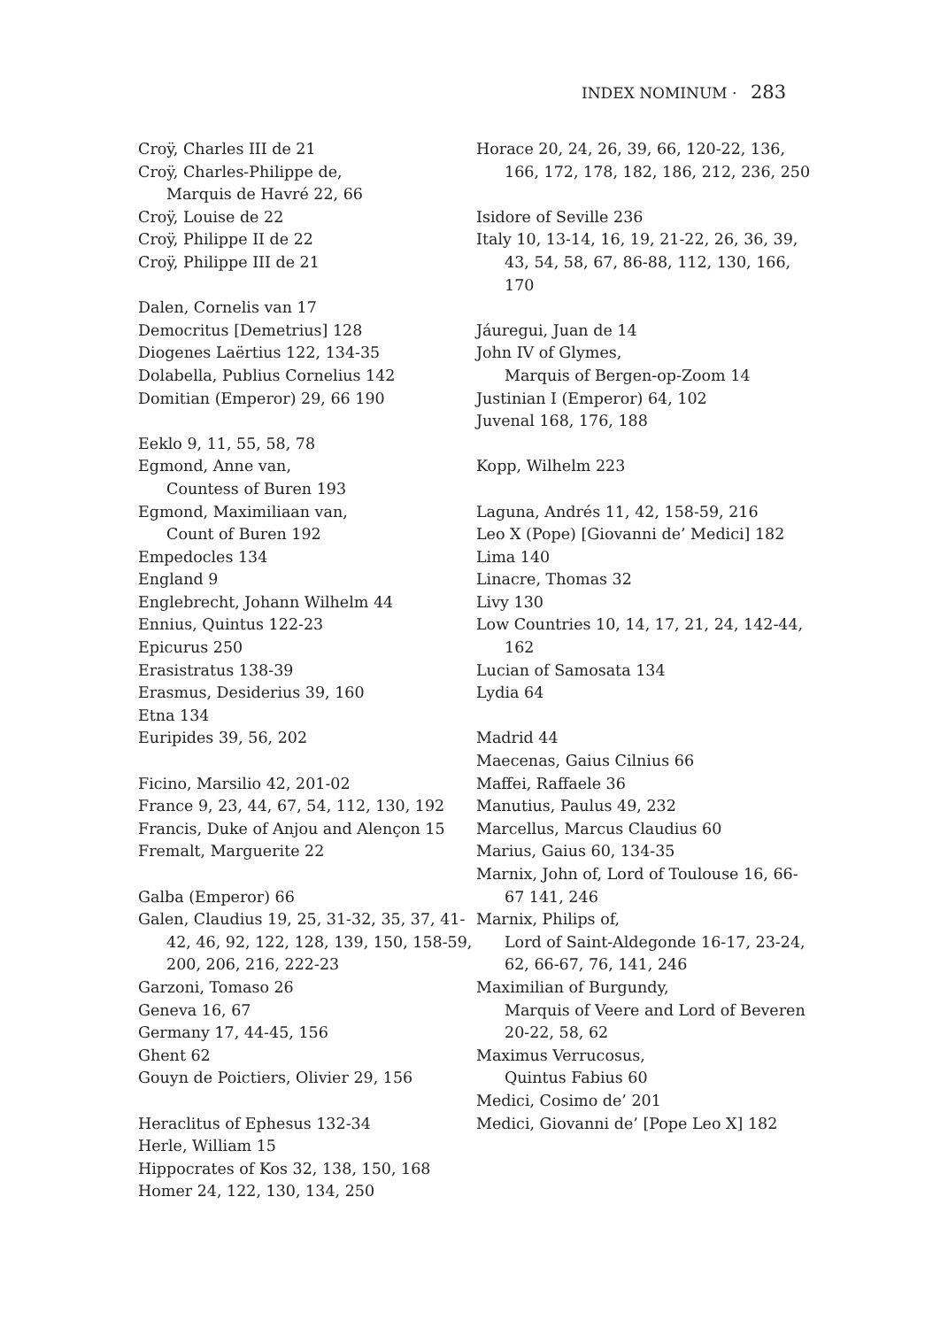INDEX NOMINUM · 283
Croÿ, Charles III de 21
Croÿ, Charles-Philippe de,
Marquis de Havré 22, 66
Croÿ, Louise de 22
Croÿ, Philippe II de 22
Croÿ, Philippe III de 21
Dalen, Cornelis van 17
Democritus [Demetrius] 128
Diogenes Laërtius 122, 134-35
Dolabella, Publius Cornelius 142
Domitian (Emperor) 29, 66 190
Eeklo 9, 11, 55, 58, 78
Egmond, Anne van,
Countess of Buren 193
Egmond, Maximiliaan van,
Count of Buren 192
Empedocles 134
England 9
Englebrecht, Johann Wilhelm 44
Ennius, Quintus 122-23
Epicurus 250
Erasistratus 138-39
Erasmus, Desiderius 39, 160
Etna 134
Euripides 39, 56, 202
Ficino, Marsilio 42, 201-02
France 9, 23, 44, 67, 54, 112, 130, 192
Francis, Duke of Anjou and Alençon 15
Fremalt, Marguerite 22
Galba (Emperor) 66
Galen, Claudius 19, 25, 31-32, 35, 37, 41-42, 46, 92, 122, 128, 139, 150, 158-59, 200, 206, 216, 222-23
Garzoni, Tomaso 26
Geneva 16, 67
Germany 17, 44-45, 156
Ghent 62
Gouyn de Poictiers, Olivier 29, 156
Heraclitus of Ephesus 132-34
Herle, William 15
Hippocrates of Kos 32, 138, 150, 168
Homer 24, 122, 130, 134, 250
Horace 20, 24, 26, 39, 66, 120-22, 136, 166, 172, 178, 182, 186, 212, 236, 250
Isidore of Seville 236
Italy 10, 13-14, 16, 19, 21-22, 26, 36, 39, 43, 54, 58, 67, 86-88, 112, 130, 166, 170
Jáuregui, Juan de 14
John IV of Glymes,
Marquis of Bergen-op-Zoom 14
Justinian I (Emperor) 64, 102
Juvenal 168, 176, 188
Kopp, Wilhelm 223
Laguna, Andrés 11, 42, 158-59, 216
Leo X (Pope) [Giovanni de’ Medici] 182
Lima 140
Linacre, Thomas 32
Livy 130
Low Countries 10, 14, 17, 21, 24, 142-44, 162
Lucian of Samosata 134
Lydia 64
Madrid 44
Maecenas, Gaius Cilnius 66
Maffei, Raffaele 36
Manutius, Paulus 49, 232
Marcellus, Marcus Claudius 60
Marius, Gaius 60, 134-35
Marnix, John of, Lord of Toulouse 16, 66-67 141, 246
Marnix, Philips of,
Lord of Saint-Aldegonde 16-17, 23-24, 62, 66-67, 76, 141, 246
Maximilian of Burgundy,
Marquis of Veere and Lord of Beveren 20-22, 58, 62
Maximus Verrucosus,
Quintus Fabius 60
Medici, Cosimo de’ 201
Medici, Giovanni de’ [Pope Leo X] 182